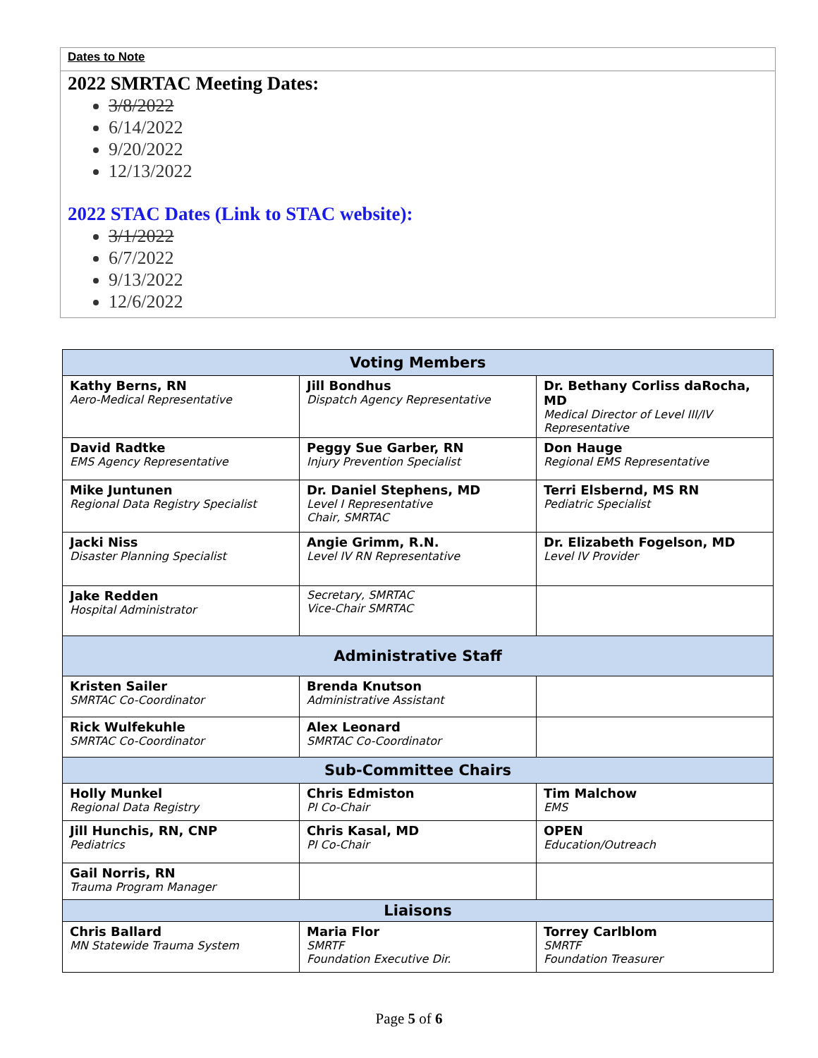Dates to Note
2022 SMRTAC Meeting Dates:
3/8/2022
6/14/2022
9/20/2022
12/13/2022
2022 STAC Dates (Link to STAC website):
3/1/2022
6/7/2022
9/13/2022
12/6/2022
| Voting Members | | |
| --- | --- | --- |
| Kathy Berns, RN Aero-Medical Representative | Jill Bondhus Dispatch Agency Representative | Dr. Bethany Corliss daRocha, MD Medical Director of Level III/IV Representative |
| David Radtke EMS Agency Representative | Peggy Sue Garber, RN Injury Prevention Specialist | Don Hauge Regional EMS Representative |
| Mike Juntunen Regional Data Registry Specialist | Dr. Daniel Stephens, MD Level I Representative Chair, SMRTAC | Terri Elsbernd, MS RN Pediatric Specialist |
| Jacki Niss Disaster Planning Specialist | Angie Grimm, R.N. Level IV RN Representative | Dr. Elizabeth Fogelson, MD Level IV Provider |
| Jake Redden Hospital Administrator | Secretary, SMRTAC Vice-Chair SMRTAC | |
| Administrative Staff | | |
| Kristen Sailer SMRTAC Co-Coordinator | Brenda Knutson Administrative Assistant | |
| Rick Wulfekuhle SMRTAC Co-Coordinator | Alex Leonard SMRTAC Co-Coordinator | |
| Sub-Committee Chairs | | |
| Holly Munkel Regional Data Registry | Chris Edmiston PI Co-Chair | Tim Malchow EMS |
| Jill Hunchis, RN, CNP Pediatrics | Chris Kasal, MD PI Co-Chair | OPEN Education/Outreach |
| Gail Norris, RN Trauma Program Manager | | |
| Liaisons | | |
| Chris Ballard MN Statewide Trauma System | Maria Flor SMRTF Foundation Executive Dir. | Torrey Carlblom SMRTF Foundation Treasurer |
Page 5 of 6